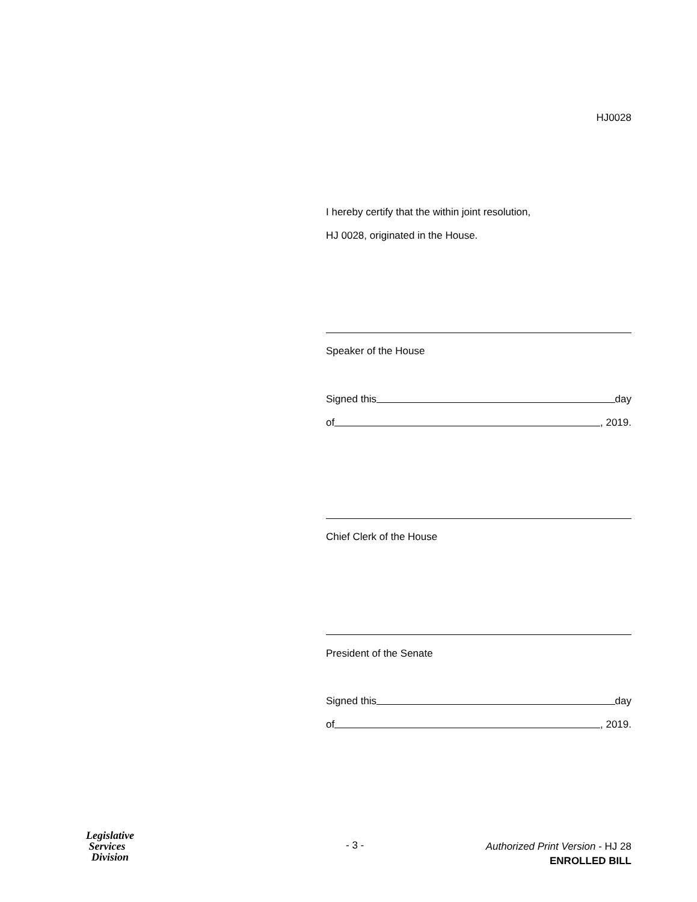HJ0028
I hereby certify that the within joint resolution,
HJ 0028, originated in the House.
Speaker of the House
Signed this day
of , 2019.
Chief Clerk of the House
President of the Senate
Signed this day
of , 2019.
Legislative
Services
Division
- 3 -
Authorized Print Version - HJ 28
ENROLLED BILL